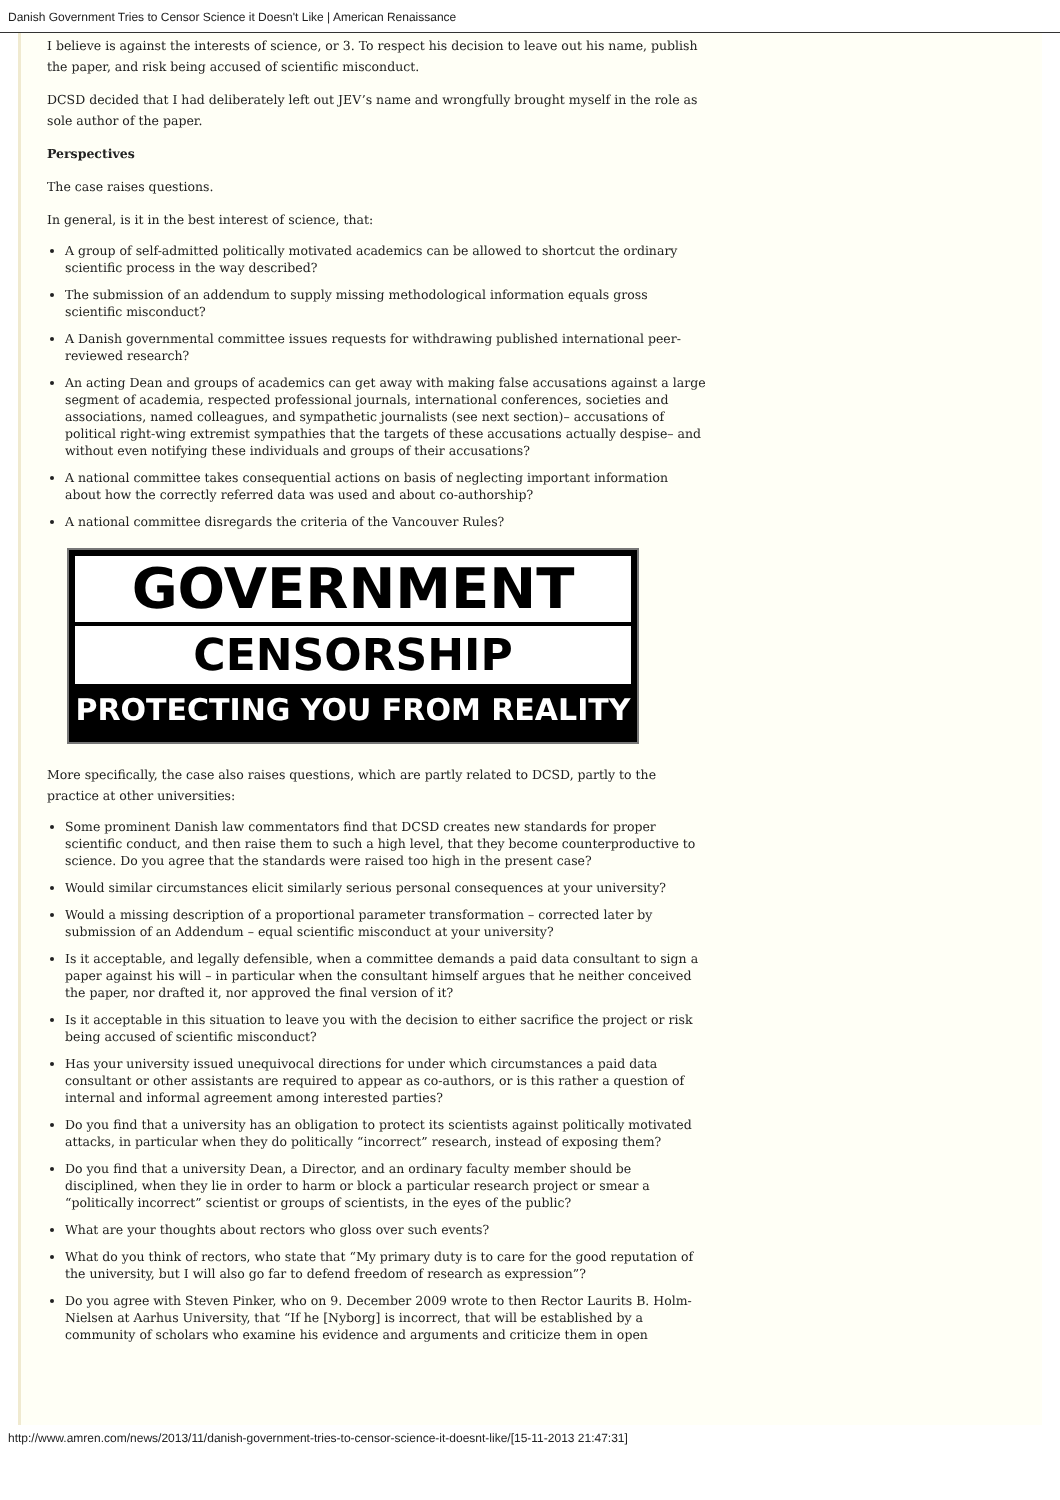Danish Government Tries to Censor Science it Doesn't Like | American Renaissance
I believe is against the interests of science, or 3. To respect his decision to leave out his name, publish the paper, and risk being accused of scientific misconduct.
DCSD decided that I had deliberately left out JEV’s name and wrongfully brought myself in the role as sole author of the paper.
Perspectives
The case raises questions.
In general, is it in the best interest of science, that:
A group of self-admitted politically motivated academics can be allowed to shortcut the ordinary scientific process in the way described?
The submission of an addendum to supply missing methodological information equals gross scientific misconduct?
A Danish governmental committee issues requests for withdrawing published international peer-reviewed research?
An acting Dean and groups of academics can get away with making false accusations against a large segment of academia, respected professional journals, international conferences, societies and associations, named colleagues, and sympathetic journalists (see next section)– accusations of political right-wing extremist sympathies that the targets of these accusations actually despise– and without even notifying these individuals and groups of their accusations?
A national committee takes consequential actions on basis of neglecting important information about how the correctly referred data was used and about co-authorship?
A national committee disregards the criteria of the Vancouver Rules?
GOVERNMENT
CENSORSHIP
PROTECTING YOU FROM REALITY
More specifically, the case also raises questions, which are partly related to DCSD, partly to the practice at other universities:
Some prominent Danish law commentators find that DCSD creates new standards for proper scientific conduct, and then raise them to such a high level, that they become counterproductive to science. Do you agree that the standards were raised too high in the present case?
Would similar circumstances elicit similarly serious personal consequences at your university?
Would a missing description of a proportional parameter transformation – corrected later by submission of an Addendum – equal scientific misconduct at your university?
Is it acceptable, and legally defensible, when a committee demands a paid data consultant to sign a paper against his will – in particular when the consultant himself argues that he neither conceived the paper, nor drafted it, nor approved the final version of it?
Is it acceptable in this situation to leave you with the decision to either sacrifice the project or risk being accused of scientific misconduct?
Has your university issued unequivocal directions for under which circumstances a paid data consultant or other assistants are required to appear as co-authors, or is this rather a question of internal and informal agreement among interested parties?
Do you find that a university has an obligation to protect its scientists against politically motivated attacks, in particular when they do politically “incorrect” research, instead of exposing them?
Do you find that a university Dean, a Director, and an ordinary faculty member should be disciplined, when they lie in order to harm or block a particular research project or smear a “politically incorrect” scientist or groups of scientists, in the eyes of the public?
What are your thoughts about rectors who gloss over such events?
What do you think of rectors, who state that “My primary duty is to care for the good reputation of the university, but I will also go far to defend freedom of research as expression”?
Do you agree with Steven Pinker, who on 9. December 2009 wrote to then Rector Laurits B. Holm-Nielsen at Aarhus University, that “If he [Nyborg] is incorrect, that will be established by a community of scholars who examine his evidence and arguments and criticize them in open
http://www.amren.com/news/2013/11/danish-government-tries-to-censor-science-it-doesnt-like/[15-11-2013 21:47:31]